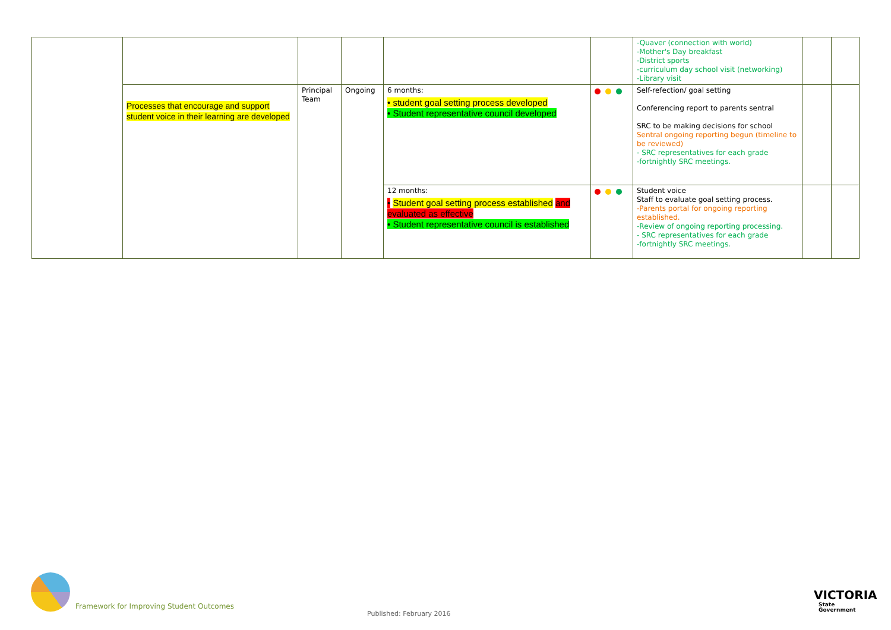| | | | | | | -Quaver (connection with world) -Mother's Day breakfast -District sports -curriculum day school visit (networking) -Library visit | | |
| | Processes that encourage and support student voice in their learning are developed | Principal Team | Ongoing | 6 months: • student goal setting process developed • Student representative council developed | | Self-refection/ goal setting Conferencing report to parents sentral SRC to be making decisions for school Sentral ongoing reporting begun (timeline to be reviewed) - SRC representatives for each grade -fortnightly SRC meetings. | | |
| | | | | 12 months: • Student goal setting process established and evaluated as effective • Student representative council is established | | Student voice Staff to evaluate goal setting process. -Parents portal for ongoing reporting established. -Review of ongoing reporting processing. - SRC representatives for each grade -fortnightly SRC meetings. | | |
Framework for Improving Student Outcomes
Published: February 2016
VICTORIA
State
Government